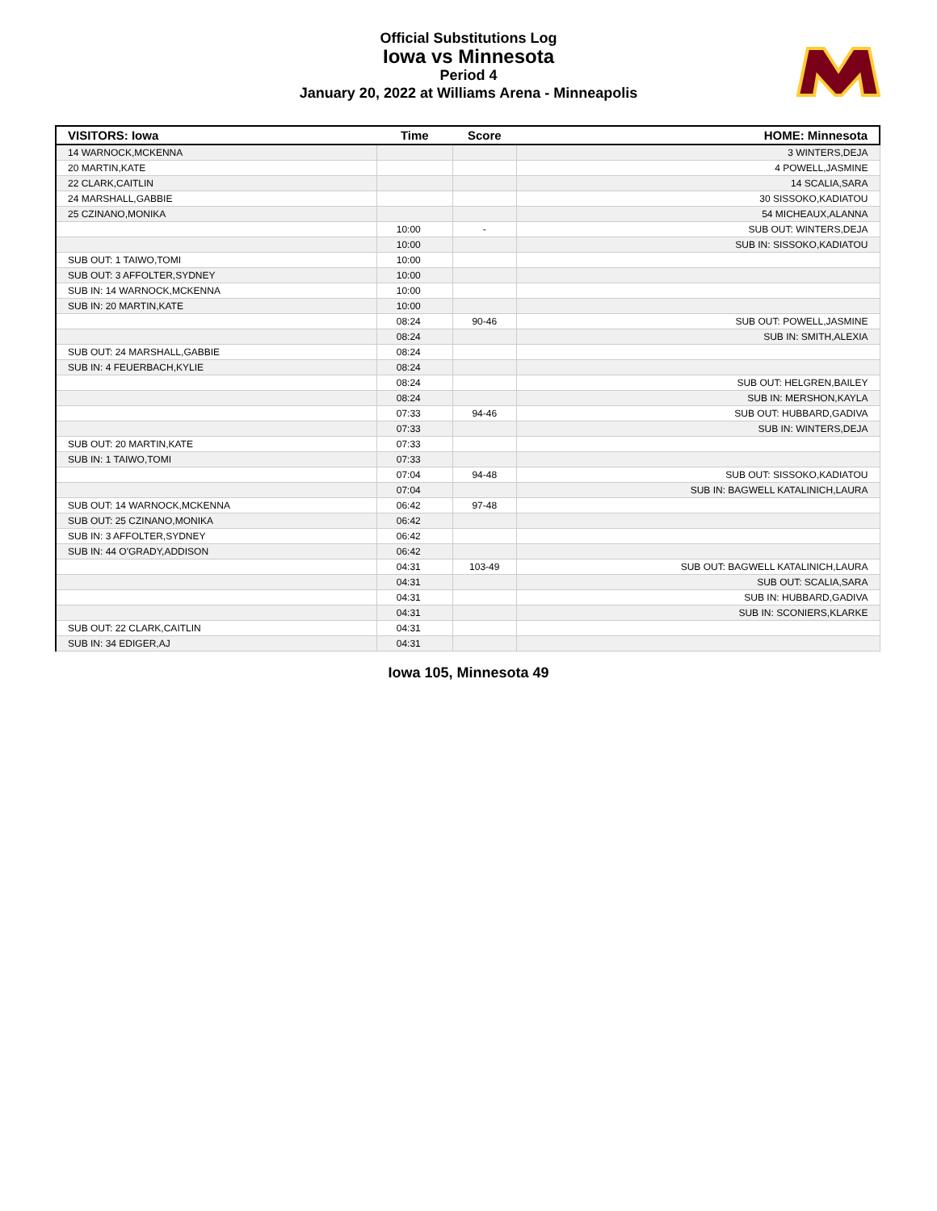Official Substitutions Log
Iowa vs Minnesota
Period 4
January 20, 2022 at Williams Arena - Minneapolis
| VISITORS: Iowa | Time | Score | HOME: Minnesota |
| --- | --- | --- | --- |
| 14 WARNOCK,MCKENNA | | | 3 WINTERS,DEJA |
| 20 MARTIN,KATE | | | 4 POWELL,JASMINE |
| 22 CLARK,CAITLIN | | | 14 SCALIA,SARA |
| 24 MARSHALL,GABBIE | | | 30 SISSOKO,KADIATOU |
| 25 CZINANO,MONIKA | | | 54 MICHEAUX,ALANNA |
| | 10:00 | - | SUB OUT: WINTERS,DEJA |
| | 10:00 | | SUB IN: SISSOKO,KADIATOU |
| SUB OUT: 1 TAIWO,TOMI | 10:00 | | |
| SUB OUT: 3 AFFOLTER,SYDNEY | 10:00 | | |
| SUB IN: 14 WARNOCK,MCKENNA | 10:00 | | |
| SUB IN: 20 MARTIN,KATE | 10:00 | | |
| | 08:24 | 90-46 | SUB OUT: POWELL,JASMINE |
| | 08:24 | | SUB IN: SMITH,ALEXIA |
| SUB OUT: 24 MARSHALL,GABBIE | 08:24 | | |
| SUB IN: 4 FEUERBACH,KYLIE | 08:24 | | |
| | 08:24 | | SUB OUT: HELGREN,BAILEY |
| | 08:24 | | SUB IN: MERSHON,KAYLA |
| | 07:33 | 94-46 | SUB OUT: HUBBARD,GADIVA |
| | 07:33 | | SUB IN: WINTERS,DEJA |
| SUB OUT: 20 MARTIN,KATE | 07:33 | | |
| SUB IN: 1 TAIWO,TOMI | 07:33 | | |
| | 07:04 | 94-48 | SUB OUT: SISSOKO,KADIATOU |
| | 07:04 | | SUB IN: BAGWELL KATALINICH,LAURA |
| SUB OUT: 14 WARNOCK,MCKENNA | 06:42 | 97-48 | |
| SUB OUT: 25 CZINANO,MONIKA | 06:42 | | |
| SUB IN: 3 AFFOLTER,SYDNEY | 06:42 | | |
| SUB IN: 44 O'GRADY,ADDISON | 06:42 | | |
| | 04:31 | 103-49 | SUB OUT: BAGWELL KATALINICH,LAURA |
| | 04:31 | | SUB OUT: SCALIA,SARA |
| | 04:31 | | SUB IN: HUBBARD,GADIVA |
| | 04:31 | | SUB IN: SCONIERS,KLARKE |
| SUB OUT: 22 CLARK,CAITLIN | 04:31 | | |
| SUB IN: 34 EDIGER,AJ | 04:31 | | |
Iowa 105, Minnesota 49